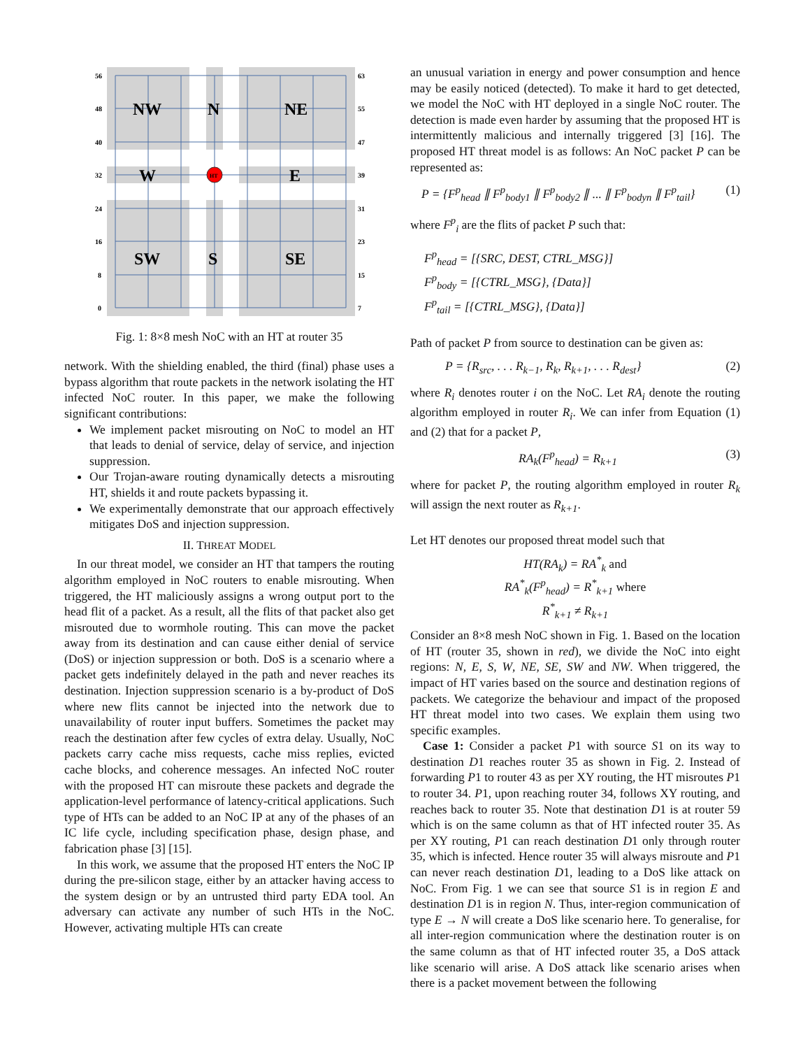56
48
40
32
24
16
8
0
63
55
47
39
31
23
15
7
HT
NW
N
NE
W
E
SW
S
SE
Fig. 1: 8×8 mesh NoC with an HT at router 35
network. With the shielding enabled, the third (final) phase uses a bypass algorithm that route packets in the network isolating the HT infected NoC router. In this paper, we make the following significant contributions:
We implement packet misrouting on NoC to model an HT that leads to denial of service, delay of service, and injection suppression.
Our Trojan-aware routing dynamically detects a misrouting HT, shields it and route packets bypassing it.
We experimentally demonstrate that our approach effectively mitigates DoS and injection suppression.
II. THREAT MODEL
In our threat model, we consider an HT that tampers the routing algorithm employed in NoC routers to enable misrouting. When triggered, the HT maliciously assigns a wrong output port to the head flit of a packet. As a result, all the flits of that packet also get misrouted due to wormhole routing. This can move the packet away from its destination and can cause either denial of service (DoS) or injection suppression or both. DoS is a scenario where a packet gets indefinitely delayed in the path and never reaches its destination. Injection suppression scenario is a by-product of DoS where new flits cannot be injected into the network due to unavailability of router input buffers. Sometimes the packet may reach the destination after few cycles of extra delay. Usually, NoC packets carry cache miss requests, cache miss replies, evicted cache blocks, and coherence messages. An infected NoC router with the proposed HT can misroute these packets and degrade the application-level performance of latency-critical applications. Such type of HTs can be added to an NoC IP at any of the phases of an IC life cycle, including specification phase, design phase, and fabrication phase [3] [15].
In this work, we assume that the proposed HT enters the NoC IP during the pre-silicon stage, either by an attacker having access to the system design or by an untrusted third party EDA tool. An adversary can activate any number of such HTs in the NoC. However, activating multiple HTs can create
an unusual variation in energy and power consumption and hence may be easily noticed (detected). To make it hard to get detected, we model the NoC with HT deployed in a single NoC router. The detection is made even harder by assuming that the proposed HT is intermittently malicious and internally triggered [3] [16]. The proposed HT threat model is as follows: An NoC packet P can be represented as:
P = {F<sup>p</sup><sub>head</sub> ∥ F<sup>p</sup><sub>body1</sub> ∥ F<sup>p</sup><sub>body2</sub> ∥ ... ∥ F<sup>p</sup><sub>bodyn</sub> ∥ F<sup>p</sup><sub>tail</sub>} (1)
where F<sup>p</sup><sub>i</sub> are the flits of packet P such that:
F<sup>p</sup><sub>head</sub> = [{SRC, DEST, CTRL_MSG}]
F<sup>p</sup><sub>body</sub> = [{CTRL_MSG}, {Data}]
F<sup>p</sup><sub>tail</sub> = [{CTRL_MSG}, {Data}]
Path of packet P from source to destination can be given as:
P = {R<sub>src</sub>, . . . R<sub>k−1</sub>, R<sub>k</sub>, R<sub>k+1</sub>, . . . R<sub>dest</sub>} (2)
where R<sub>i</sub> denotes router i on the NoC. Let RA<sub>i</sub> denote the routing algorithm employed in router R<sub>i</sub>. We can infer from Equation (1) and (2) that for a packet P,
RA<sub>k</sub>(F<sup>p</sup><sub>head</sub>) = R<sub>k+1</sub> (3)
where for packet P, the routing algorithm employed in router R<sub>k</sub> will assign the next router as R<sub>k+1</sub>.
Let HT denotes our proposed threat model such that
HT(RA<sub>k</sub>) = RA<sup>*</sup><sub>k</sub> and
RA<sup>*</sup><sub>k</sub>(F<sup>p</sup><sub>head</sub>) = R<sup>*</sup><sub>k+1</sub> where
R<sup>*</sup><sub>k+1</sub> ≠ R<sub>k+1</sub>
Consider an 8×8 mesh NoC shown in Fig. 1. Based on the location of HT (router 35, shown in red), we divide the NoC into eight regions: N, E, S, W, NE, SE, SW and NW. When triggered, the impact of HT varies based on the source and destination regions of packets. We categorize the behaviour and impact of the proposed HT threat model into two cases. We explain them using two specific examples.
Case 1: Consider a packet P1 with source S1 on its way to destination D1 reaches router 35 as shown in Fig. 2. Instead of forwarding P1 to router 43 as per XY routing, the HT misroutes P1 to router 34. P1, upon reaching router 34, follows XY routing, and reaches back to router 35. Note that destination D1 is at router 59 which is on the same column as that of HT infected router 35. As per XY routing, P1 can reach destination D1 only through router 35, which is infected. Hence router 35 will always misroute and P1 can never reach destination D1, leading to a DoS like attack on NoC. From Fig. 1 we can see that source S1 is in region E and destination D1 is in region N. Thus, inter-region communication of type E → N will create a DoS like scenario here. To generalise, for all inter-region communication where the destination router is on the same column as that of HT infected router 35, a DoS attack like scenario will arise. A DoS attack like scenario arises when there is a packet movement between the following